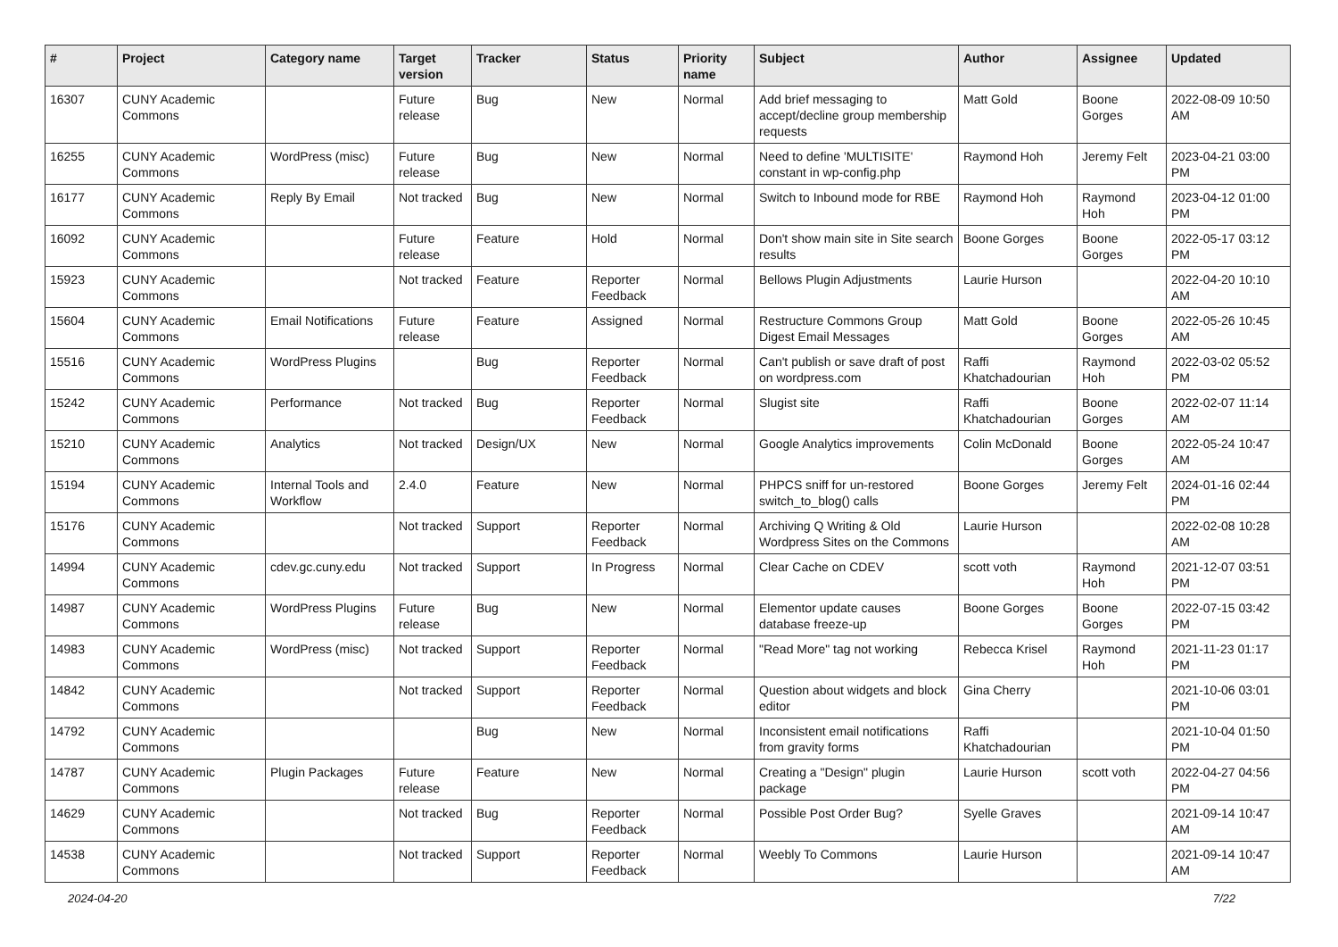| # | Project | Category name | Target version | Tracker | Status | Priority name | Subject | Author | Assignee | Updated |
| --- | --- | --- | --- | --- | --- | --- | --- | --- | --- | --- |
| 16307 | CUNY Academic Commons | | Future release | Bug | New | Normal | Add brief messaging to accept/decline group membership requests | Matt Gold | Boone Gorges | 2022-08-09 10:50 AM |
| 16255 | CUNY Academic Commons | WordPress (misc) | Future release | Bug | New | Normal | Need to define 'MULTISITE' constant in wp-config.php | Raymond Hoh | Jeremy Felt | 2023-04-21 03:00 PM |
| 16177 | CUNY Academic Commons | Reply By Email | Not tracked | Bug | New | Normal | Switch to Inbound mode for RBE | Raymond Hoh | Raymond Hoh | 2023-04-12 01:00 PM |
| 16092 | CUNY Academic Commons | | Future release | Feature | Hold | Normal | Don't show main site in Site search results | Boone Gorges | Boone Gorges | 2022-05-17 03:12 PM |
| 15923 | CUNY Academic Commons | | Not tracked | Feature | Reporter Feedback | Normal | Bellows Plugin Adjustments | Laurie Hurson | | 2022-04-20 10:10 AM |
| 15604 | CUNY Academic Commons | Email Notifications | Future release | Feature | Assigned | Normal | Restructure Commons Group Digest Email Messages | Matt Gold | Boone Gorges | 2022-05-26 10:45 AM |
| 15516 | CUNY Academic Commons | WordPress Plugins | | Bug | Reporter Feedback | Normal | Can't publish or save draft of post on wordpress.com | Raffi Khatchadourian | Raymond Hoh | 2022-03-02 05:52 PM |
| 15242 | CUNY Academic Commons | Performance | Not tracked | Bug | Reporter Feedback | Normal | Slugist site | Raffi Khatchadourian | Boone Gorges | 2022-02-07 11:14 AM |
| 15210 | CUNY Academic Commons | Analytics | Not tracked | Design/UX | New | Normal | Google Analytics improvements | Colin McDonald | Boone Gorges | 2022-05-24 10:47 AM |
| 15194 | CUNY Academic Commons | Internal Tools and Workflow | 2.4.0 | Feature | New | Normal | PHPCS sniff for un-restored switch_to_blog() calls | Boone Gorges | Jeremy Felt | 2024-01-16 02:44 PM |
| 15176 | CUNY Academic Commons | | Not tracked | Support | Reporter Feedback | Normal | Archiving Q Writing & Old Wordpress Sites on the Commons | Laurie Hurson | | 2022-02-08 10:28 AM |
| 14994 | CUNY Academic Commons | cdev.gc.cuny.edu | Not tracked | Support | In Progress | Normal | Clear Cache on CDEV | scott voth | Raymond Hoh | 2021-12-07 03:51 PM |
| 14987 | CUNY Academic Commons | WordPress Plugins | Future release | Bug | New | Normal | Elementor update causes database freeze-up | Boone Gorges | Boone Gorges | 2022-07-15 03:42 PM |
| 14983 | CUNY Academic Commons | WordPress (misc) | Not tracked | Support | Reporter Feedback | Normal | "Read More" tag not working | Rebecca Krisel | Raymond Hoh | 2021-11-23 01:17 PM |
| 14842 | CUNY Academic Commons | | Not tracked | Support | Reporter Feedback | Normal | Question about widgets and block editor | Gina Cherry | | 2021-10-06 03:01 PM |
| 14792 | CUNY Academic Commons | | | Bug | New | Normal | Inconsistent email notifications from gravity forms | Raffi Khatchadourian | | 2021-10-04 01:50 PM |
| 14787 | CUNY Academic Commons | Plugin Packages | Future release | Feature | New | Normal | Creating a "Design" plugin package | Laurie Hurson | scott voth | 2022-04-27 04:56 PM |
| 14629 | CUNY Academic Commons | | Not tracked | Bug | Reporter Feedback | Normal | Possible Post Order Bug? | Syelle Graves | | 2021-09-14 10:47 AM |
| 14538 | CUNY Academic Commons | | Not tracked | Support | Reporter Feedback | Normal | Weebly To Commons | Laurie Hurson | | 2021-09-14 10:47 AM |
2024-04-20 7/22